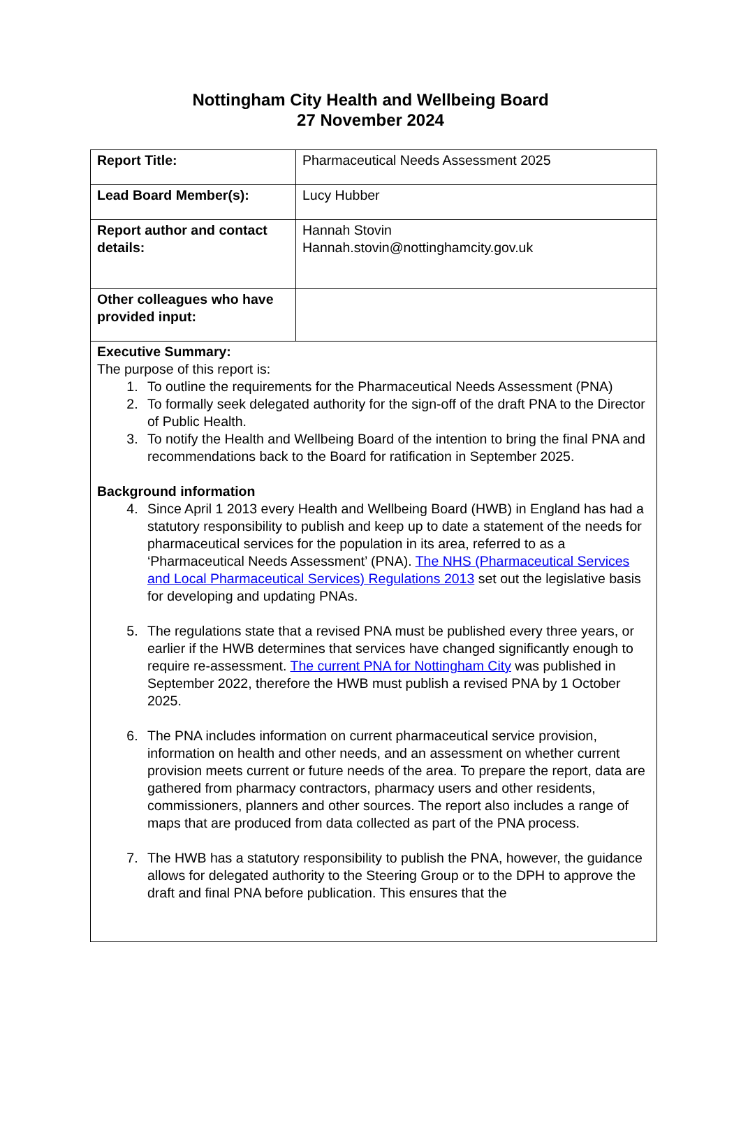Nottingham City Health and Wellbeing Board
27 November 2024
| Report Title: | Pharmaceutical Needs Assessment 2025 |
| Lead Board Member(s): | Lucy Hubber |
| Report author and contact details: | Hannah Stovin Hannah.stovin@nottinghamcity.gov.uk |
| Other colleagues who have provided input: | |
| Executive Summary: The purpose of this report is: 1. To outline the requirements for the Pharmaceutical Needs Assessment (PNA) 2. To formally seek delegated authority for the sign-off of the draft PNA to the Director of Public Health. 3. To notify the Health and Wellbeing Board of the intention to bring the final PNA and recommendations back to the Board for ratification in September 2025. Background information 4. Since April 1 2013 every Health and Wellbeing Board (HWB) in England has had a statutory responsibility to publish and keep up to date a statement of the needs for pharmaceutical services for the population in its area, referred to as a ‘Pharmaceutical Needs Assessment’ (PNA). The NHS (Pharmaceutical Services and Local Pharmaceutical Services) Regulations 2013 set out the legislative basis for developing and updating PNAs. 5. The regulations state that a revised PNA must be published every three years, or earlier if the HWB determines that services have changed significantly enough to require re-assessment. The current PNA for Nottingham City was published in September 2022, therefore the HWB must publish a revised PNA by 1 October 2025. 6. The PNA includes information on current pharmaceutical service provision, information on health and other needs, and an assessment on whether current provision meets current or future needs of the area. To prepare the report, data are gathered from pharmacy contractors, pharmacy users and other residents, commissioners, planners and other sources. The report also includes a range of maps that are produced from data collected as part of the PNA process. 7. The HWB has a statutory responsibility to publish the PNA, however, the guidance allows for delegated authority to the Steering Group or to the DPH to approve the draft and final PNA before publication. This ensures that the | |